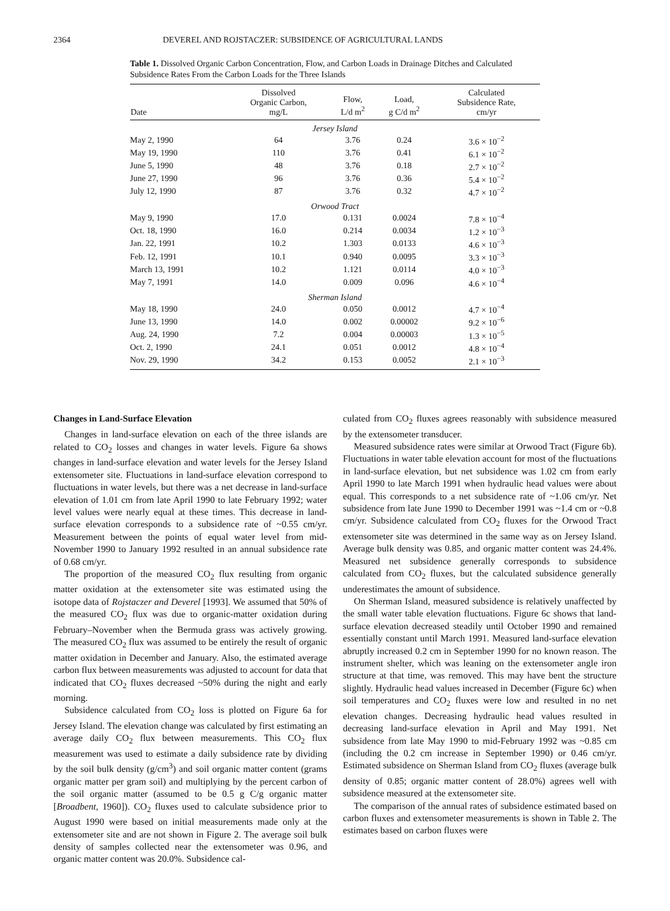2364 DEVEREL AND ROJSTACZER: SUBSIDENCE OF AGRICULTURAL LANDS
Table 1. Dissolved Organic Carbon Concentration, Flow, and Carbon Loads in Drainage Ditches and Calculated Subsidence Rates From the Carbon Loads for the Three Islands
| Date | Dissolved Organic Carbon, mg/L | Flow, L/d m<sup>2</sup> | Load, g C/d m<sup>2</sup> | Calculated Subsidence Rate, cm/yr |
| --- | --- | --- | --- | --- |
| Jersey Island | | | | |
| May 2, 1990 | 64 | 3.76 | 0.24 | 3.6 × 10<sup>−2</sup> |
| May 19, 1990 | 110 | 3.76 | 0.41 | 6.1 × 10<sup>−2</sup> |
| June 5, 1990 | 48 | 3.76 | 0.18 | 2.7 × 10<sup>−2</sup> |
| June 27, 1990 | 96 | 3.76 | 0.36 | 5.4 × 10<sup>−2</sup> |
| July 12, 1990 | 87 | 3.76 | 0.32 | 4.7 × 10<sup>−2</sup> |
| Orwood Tract | | | | |
| May 9, 1990 | 17.0 | 0.131 | 0.0024 | 7.8 × 10<sup>−4</sup> |
| Oct. 18, 1990 | 16.0 | 0.214 | 0.0034 | 1.2 × 10<sup>−3</sup> |
| Jan. 22, 1991 | 10.2 | 1.303 | 0.0133 | 4.6 × 10<sup>−3</sup> |
| Feb. 12, 1991 | 10.1 | 0.940 | 0.0095 | 3.3 × 10<sup>−3</sup> |
| March 13, 1991 | 10.2 | 1.121 | 0.0114 | 4.0 × 10<sup>−3</sup> |
| May 7, 1991 | 14.0 | 0.009 | 0.096 | 4.6 × 10<sup>−4</sup> |
| Sherman Island | | | | |
| May 18, 1990 | 24.0 | 0.050 | 0.0012 | 4.7 × 10<sup>−4</sup> |
| June 13, 1990 | 14.0 | 0.002 | 0.00002 | 9.2 × 10<sup>−6</sup> |
| Aug. 24, 1990 | 7.2 | 0.004 | 0.00003 | 1.3 × 10<sup>−5</sup> |
| Oct. 2, 1990 | 24.1 | 0.051 | 0.0012 | 4.8 × 10<sup>−4</sup> |
| Nov. 29, 1990 | 34.2 | 0.153 | 0.0052 | 2.1 × 10<sup>−3</sup> |
Changes in Land-Surface Elevation
Changes in land-surface elevation on each of the three islands are related to CO<sub>2</sub> losses and changes in water levels. Figure 6a shows changes in land-surface elevation and water levels for the Jersey Island extensometer site. Fluctuations in land-surface elevation correspond to fluctuations in water levels, but there was a net decrease in land-surface elevation of 1.01 cm from late April 1990 to late February 1992; water level values were nearly equal at these times. This decrease in land-surface elevation corresponds to a subsidence rate of ~0.55 cm/yr. Measurement between the points of equal water level from mid-November 1990 to January 1992 resulted in an annual subsidence rate of 0.68 cm/yr.
The proportion of the measured CO<sub>2</sub> flux resulting from organic matter oxidation at the extensometer site was estimated using the isotope data of Rojstaczer and Deverel [1993]. We assumed that 50% of the measured CO<sub>2</sub> flux was due to organic-matter oxidation during February–November when the Bermuda grass was actively growing. The measured CO<sub>2</sub> flux was assumed to be entirely the result of organic matter oxidation in December and January. Also, the estimated average carbon flux between measurements was adjusted to account for data that indicated that CO<sub>2</sub> fluxes decreased ~50% during the night and early morning.
Subsidence calculated from CO<sub>2</sub> loss is plotted on Figure 6a for Jersey Island. The elevation change was calculated by first estimating an average daily CO<sub>2</sub> flux between measurements. This CO<sub>2</sub> flux measurement was used to estimate a daily subsidence rate by dividing by the soil bulk density (g/cm<sup>3</sup>) and soil organic matter content (grams organic matter per gram soil) and multiplying by the percent carbon of the soil organic matter (assumed to be 0.5 g C/g organic matter [Broadbent, 1960]). CO<sub>2</sub> fluxes used to calculate subsidence prior to August 1990 were based on initial measurements made only at the extensometer site and are not shown in Figure 2. The average soil bulk density of samples collected near the extensometer was 0.96, and organic matter content was 20.0%. Subsidence cal-
culated from CO<sub>2</sub> fluxes agrees reasonably with subsidence measured by the extensometer transducer.
Measured subsidence rates were similar at Orwood Tract (Figure 6b). Fluctuations in water table elevation account for most of the fluctuations in land-surface elevation, but net subsidence was 1.02 cm from early April 1990 to late March 1991 when hydraulic head values were about equal. This corresponds to a net subsidence rate of ~1.06 cm/yr. Net subsidence from late June 1990 to December 1991 was ~1.4 cm or ~0.8 cm/yr. Subsidence calculated from CO<sub>2</sub> fluxes for the Orwood Tract extensometer site was determined in the same way as on Jersey Island. Average bulk density was 0.85, and organic matter content was 24.4%. Measured net subsidence generally corresponds to subsidence calculated from CO<sub>2</sub> fluxes, but the calculated subsidence generally underestimates the amount of subsidence.
On Sherman Island, measured subsidence is relatively unaffected by the small water table elevation fluctuations. Figure 6c shows that land-surface elevation decreased steadily until October 1990 and remained essentially constant until March 1991. Measured land-surface elevation abruptly increased 0.2 cm in September 1990 for no known reason. The instrument shelter, which was leaning on the extensometer angle iron structure at that time, was removed. This may have bent the structure slightly. Hydraulic head values increased in December (Figure 6c) when soil temperatures and CO<sub>2</sub> fluxes were low and resulted in no net elevation changes. Decreasing hydraulic head values resulted in decreasing land-surface elevation in April and May 1991. Net subsidence from late May 1990 to mid-February 1992 was ~0.85 cm (including the 0.2 cm increase in September 1990) or 0.46 cm/yr. Estimated subsidence on Sherman Island from CO<sub>2</sub> fluxes (average bulk density of 0.85; organic matter content of 28.0%) agrees well with subsidence measured at the extensometer site.
The comparison of the annual rates of subsidence estimated based on carbon fluxes and extensometer measurements is shown in Table 2. The estimates based on carbon fluxes were